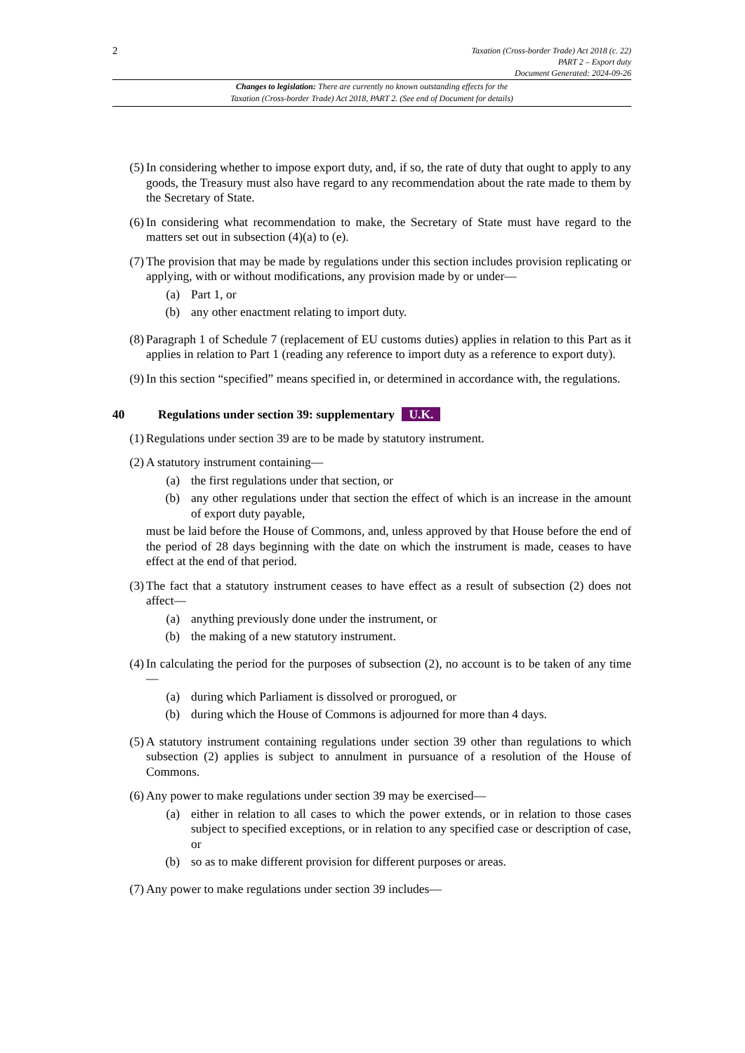2 Taxation (Cross-border Trade) Act 2018 (c. 22)
PART 2 – Export duty
Document Generated: 2024-09-26
Changes to legislation: There are currently no known outstanding effects for the
Taxation (Cross-border Trade) Act 2018, PART 2. (See end of Document for details)
(5) In considering whether to impose export duty, and, if so, the rate of duty that ought to apply to any goods, the Treasury must also have regard to any recommendation about the rate made to them by the Secretary of State.
(6) In considering what recommendation to make, the Secretary of State must have regard to the matters set out in subsection (4)(a) to (e).
(7) The provision that may be made by regulations under this section includes provision replicating or applying, with or without modifications, any provision made by or under—
(a) Part 1, or
(b) any other enactment relating to import duty.
(8) Paragraph 1 of Schedule 7 (replacement of EU customs duties) applies in relation to this Part as it applies in relation to Part 1 (reading any reference to import duty as a reference to export duty).
(9) In this section “specified” means specified in, or determined in accordance with, the regulations.
40 Regulations under section 39: supplementary U.K.
(1) Regulations under section 39 are to be made by statutory instrument.
(2) A statutory instrument containing—
(a) the first regulations under that section, or
(b) any other regulations under that section the effect of which is an increase in the amount of export duty payable,
must be laid before the House of Commons, and, unless approved by that House before the end of the period of 28 days beginning with the date on which the instrument is made, ceases to have effect at the end of that period.
(3) The fact that a statutory instrument ceases to have effect as a result of subsection (2) does not affect—
(a) anything previously done under the instrument, or
(b) the making of a new statutory instrument.
(4) In calculating the period for the purposes of subsection (2), no account is to be taken of any time—
(a) during which Parliament is dissolved or prorogued, or
(b) during which the House of Commons is adjourned for more than 4 days.
(5) A statutory instrument containing regulations under section 39 other than regulations to which subsection (2) applies is subject to annulment in pursuance of a resolution of the House of Commons.
(6) Any power to make regulations under section 39 may be exercised—
(a) either in relation to all cases to which the power extends, or in relation to those cases subject to specified exceptions, or in relation to any specified case or description of case, or
(b) so as to make different provision for different purposes or areas.
(7) Any power to make regulations under section 39 includes—